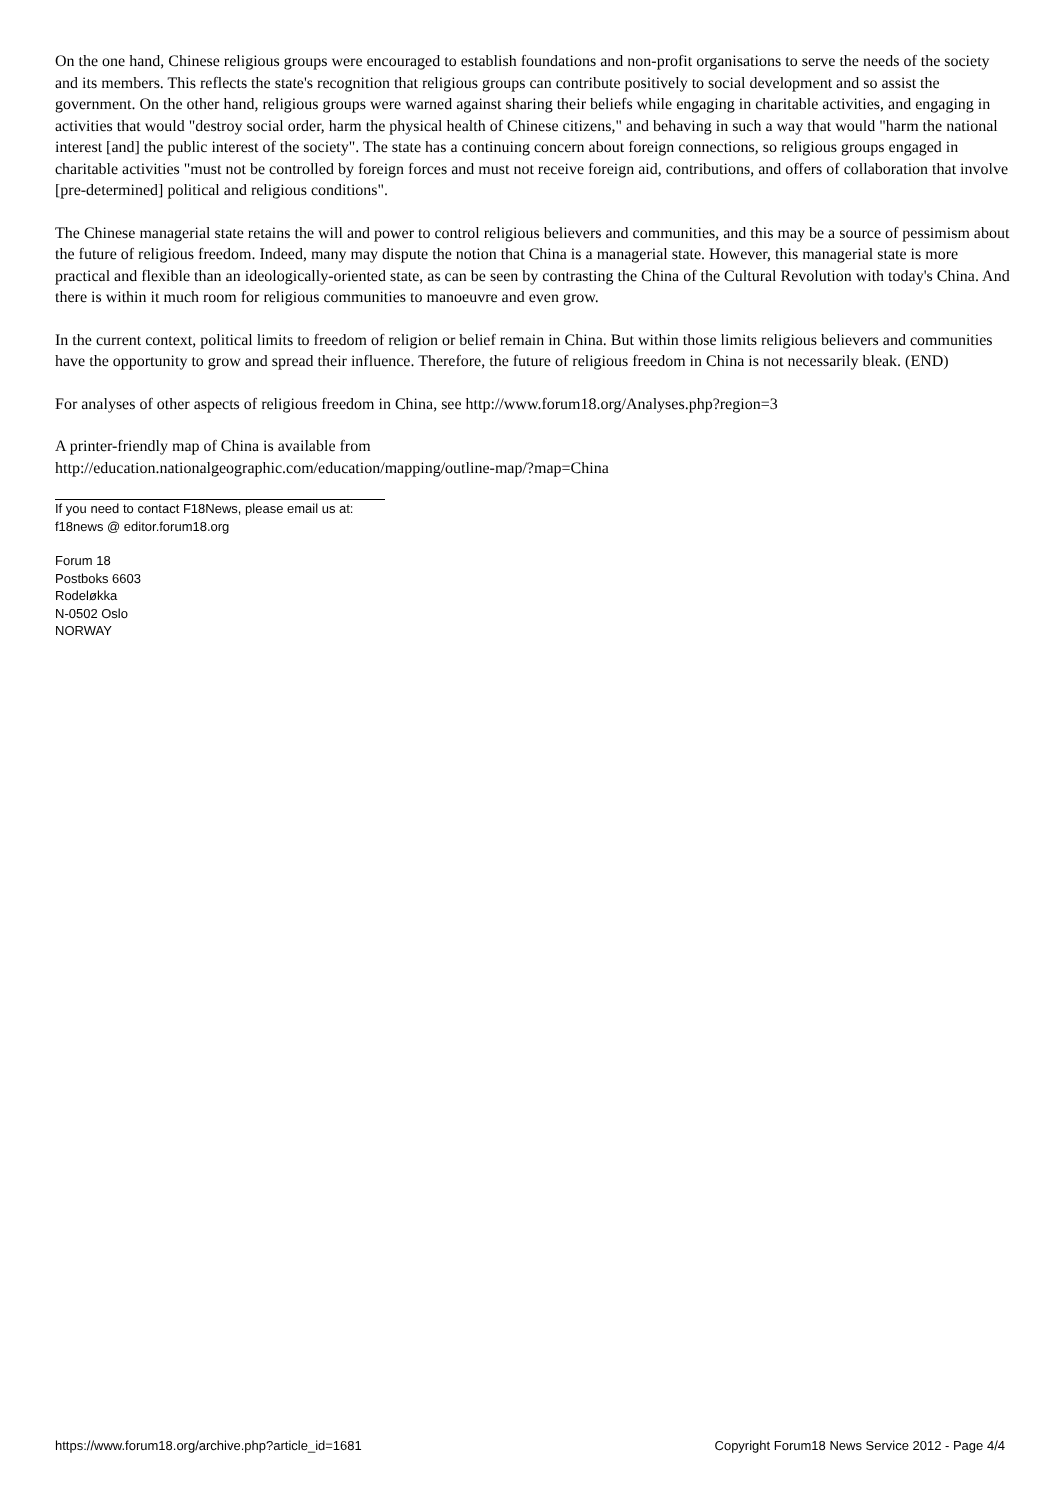On the one hand, Chinese religious groups were encouraged to establish foundations and non-profit organisations to serve the needs of the society and its members. This reflects the state's recognition that religious groups can contribute positively to social development and so assist the government. On the other hand, religious groups were warned against sharing their beliefs while engaging in charitable activities, and engaging in activities that would "destroy social order, harm the physical health of Chinese citizens," and behaving in such a way that would "harm the national interest [and] the public interest of the society". The state has a continuing concern about foreign connections, so religious groups engaged in charitable activities "must not be controlled by foreign forces and must not receive foreign aid, contributions, and offers of collaboration that involve [pre-determined] political and religious conditions".
The Chinese managerial state retains the will and power to control religious believers and communities, and this may be a source of pessimism about the future of religious freedom. Indeed, many may dispute the notion that China is a managerial state. However, this managerial state is more practical and flexible than an ideologically-oriented state, as can be seen by contrasting the China of the Cultural Revolution with today's China. And there is within it much room for religious communities to manoeuvre and even grow.
In the current context, political limits to freedom of religion or belief remain in China. But within those limits religious believers and communities have the opportunity to grow and spread their influence. Therefore, the future of religious freedom in China is not necessarily bleak. (END)
For analyses of other aspects of religious freedom in China, see http://www.forum18.org/Analyses.php?region=3
A printer-friendly map of China is available from
http://education.nationalgeographic.com/education/mapping/outline-map/?map=China
If you need to contact F18News, please email us at:
f18news @ editor.forum18.org
Forum 18
Postboks 6603
Rodeløkka
N-0502 Oslo
NORWAY
https://www.forum18.org/archive.php?article_id=1681 Copyright Forum18 News Service 2012 - Page 4/4